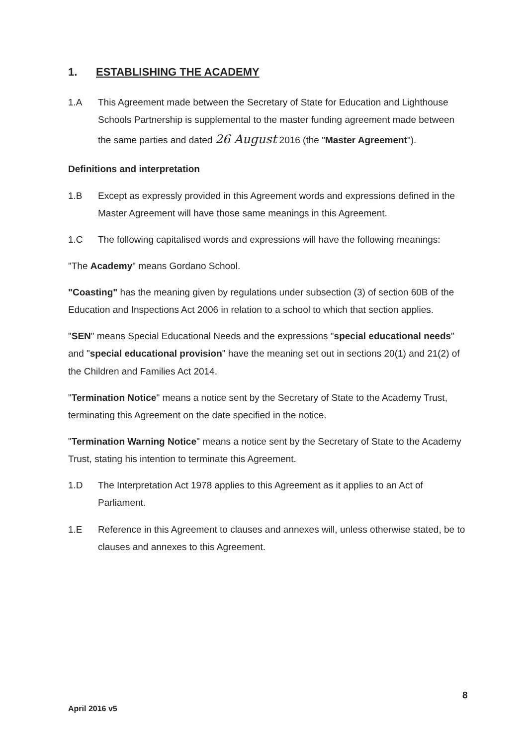1. ESTABLISHING THE ACADEMY
1.A This Agreement made between the Secretary of State for Education and Lighthouse Schools Partnership is supplemental to the master funding agreement made between the same parties and dated 26 August 2016 (the "Master Agreement").
Definitions and interpretation
1.B Except as expressly provided in this Agreement words and expressions defined in the Master Agreement will have those same meanings in this Agreement.
1.C The following capitalised words and expressions will have the following meanings:
"The Academy" means Gordano School.
"Coasting" has the meaning given by regulations under subsection (3) of section 60B of the Education and Inspections Act 2006 in relation to a school to which that section applies.
"SEN" means Special Educational Needs and the expressions "special educational needs" and "special educational provision" have the meaning set out in sections 20(1) and 21(2) of the Children and Families Act 2014.
"Termination Notice" means a notice sent by the Secretary of State to the Academy Trust, terminating this Agreement on the date specified in the notice.
"Termination Warning Notice" means a notice sent by the Secretary of State to the Academy Trust, stating his intention to terminate this Agreement.
1.D The Interpretation Act 1978 applies to this Agreement as it applies to an Act of Parliament.
1.E Reference in this Agreement to clauses and annexes will, unless otherwise stated, be to clauses and annexes to this Agreement.
8
April 2016 v5